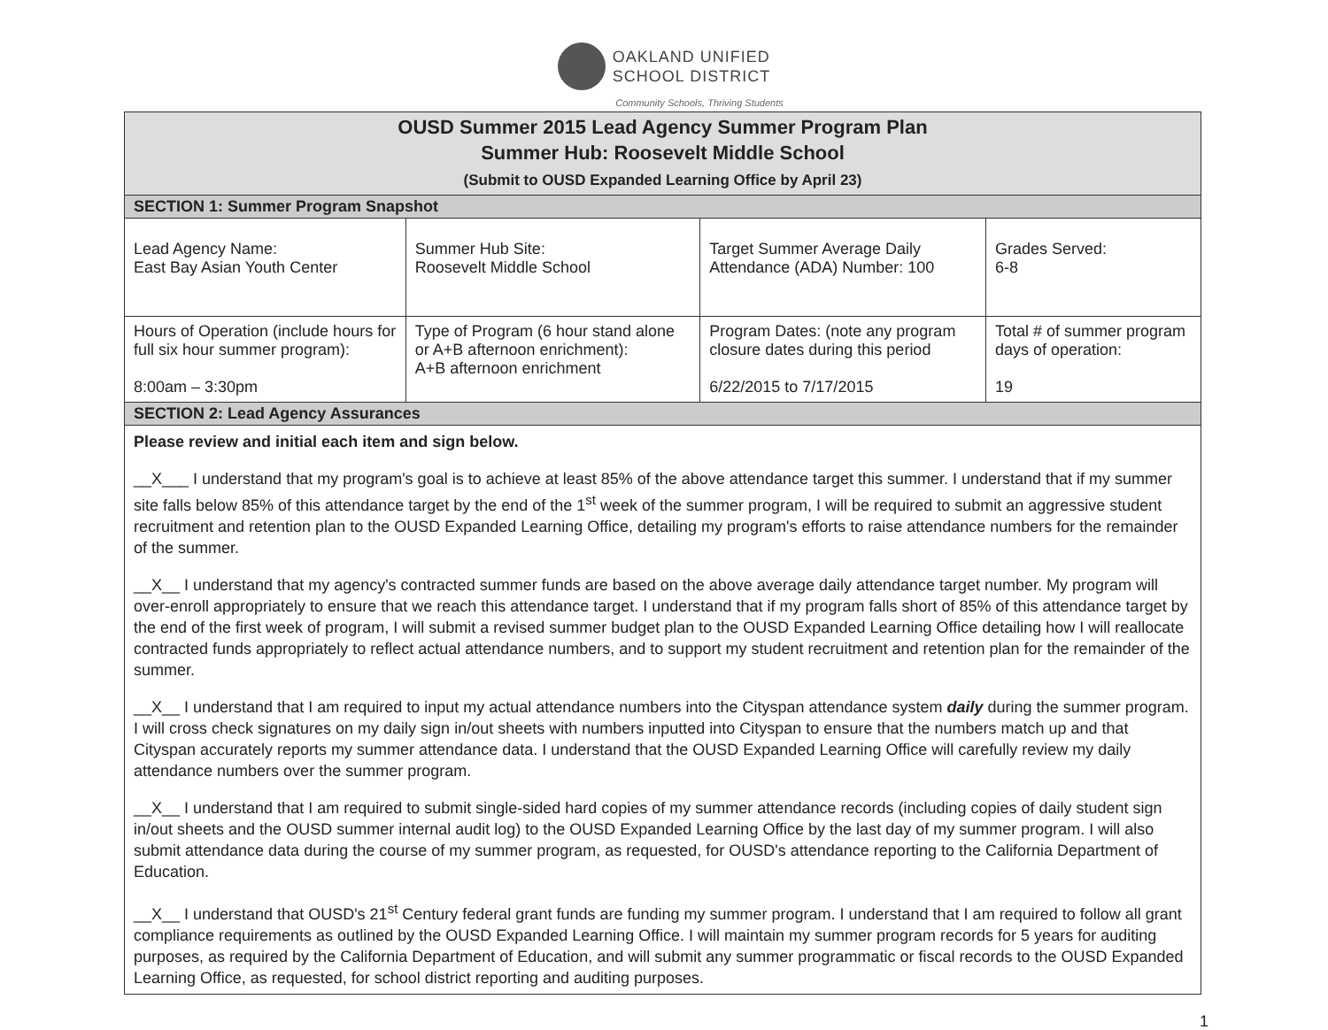OAKLAND UNIFIED
SCHOOL DISTRICT
Community Schools, Thriving Students
| OUSD Summer 2015 Lead Agency Summer Program Plan Summer Hub: Roosevelt Middle School (Submit to OUSD Expanded Learning Office by April 23) | | | |
| --- | --- | --- | --- |
| SECTION 1: Summer Program Snapshot | | | |
| Lead Agency Name: East Bay Asian Youth Center | Summer Hub Site: Roosevelt Middle School | Target Summer Average Daily Attendance (ADA) Number: 100 | Grades Served: 6-8 |
| Hours of Operation (include hours for full six hour summer program): 8:00am – 3:30pm | Type of Program (6 hour stand alone or A+B afternoon enrichment): A+B afternoon enrichment | Program Dates: (note any program closure dates during this period 6/22/2015 to 7/17/2015 | Total # of summer program days of operation: 19 |
| SECTION 2: Lead Agency Assurances | | | |
| Please review and initial each item and sign below. __X___ I understand that my program's goal is to achieve at least 85% of the above attendance target this summer. I understand that if my summer site falls below 85% of this attendance target by the end of the 1<sup>st</sup> week of the summer program, I will be required to submit an aggressive student recruitment and retention plan to the OUSD Expanded Learning Office, detailing my program's efforts to raise attendance numbers for the remainder of the summer. __X__ I understand that my agency's contracted summer funds are based on the above average daily attendance target number. My program will over-enroll appropriately to ensure that we reach this attendance target. I understand that if my program falls short of 85% of this attendance target by the end of the first week of program, I will submit a revised summer budget plan to the OUSD Expanded Learning Office detailing how I will reallocate contracted funds appropriately to reflect actual attendance numbers, and to support my student recruitment and retention plan for the remainder of the summer. __X__ I understand that I am required to input my actual attendance numbers into the Cityspan attendance system daily during the summer program. I will cross check signatures on my daily sign in/out sheets with numbers inputted into Cityspan to ensure that the numbers match up and that Cityspan accurately reports my summer attendance data. I understand that the OUSD Expanded Learning Office will carefully review my daily attendance numbers over the summer program. __X__ I understand that I am required to submit single-sided hard copies of my summer attendance records (including copies of daily student sign in/out sheets and the OUSD summer internal audit log) to the OUSD Expanded Learning Office by the last day of my summer program. I will also submit attendance data during the course of my summer program, as requested, for OUSD's attendance reporting to the California Department of Education. __X__ I understand that OUSD's 21<sup>st</sup> Century federal grant funds are funding my summer program. I understand that I am required to follow all grant compliance requirements as outlined by the OUSD Expanded Learning Office. I will maintain my summer program records for 5 years for auditing purposes, as required by the California Department of Education, and will submit any summer programmatic or fiscal records to the OUSD Expanded Learning Office, as requested, for school district reporting and auditing purposes. | | | |
1